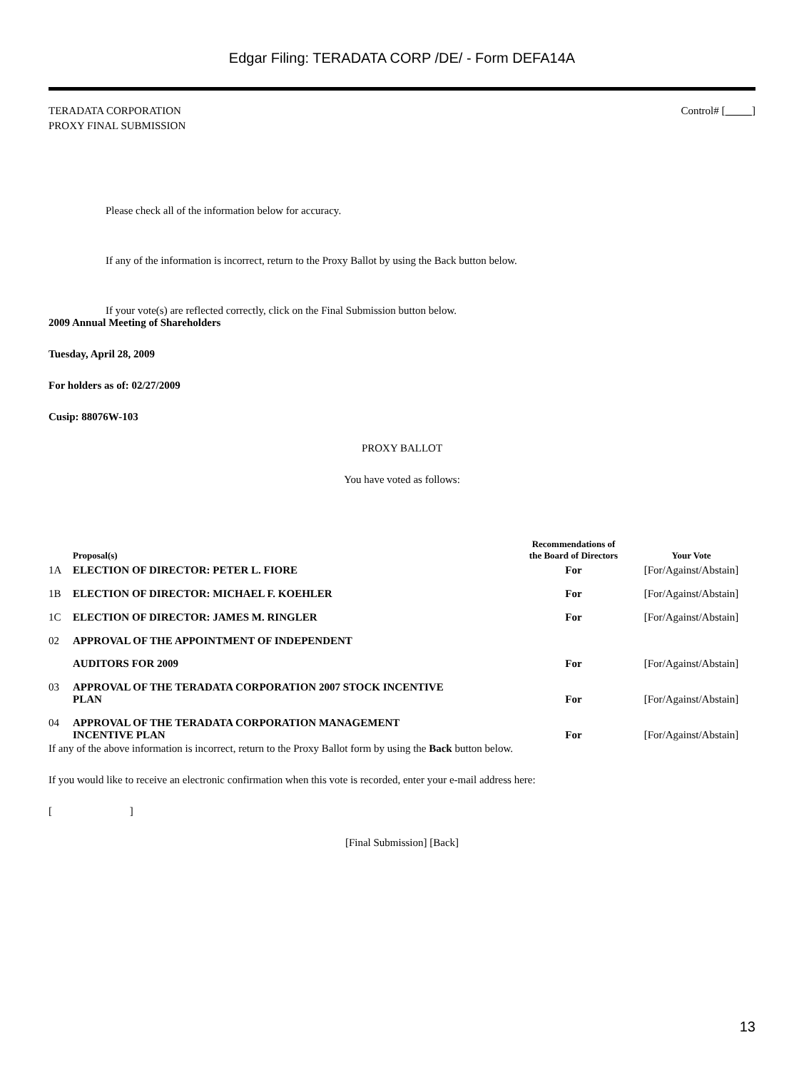Edgar Filing: TERADATA CORP /DE/ - Form DEFA14A
TERADATA CORPORATION
PROXY FINAL SUBMISSION
Control# [ ]
Please check all of the information below for accuracy.
If any of the information is incorrect, return to the Proxy Ballot by using the Back button below.
If your vote(s) are reflected correctly, click on the Final Submission button below.
2009 Annual Meeting of Shareholders
Tuesday, April 28, 2009
For holders as of: 02/27/2009
Cusip: 88076W-103
PROXY BALLOT
You have voted as follows:
| | Proposal(s) | Recommendations of the Board of Directors | Your Vote |
| --- | --- | --- | --- |
| 1A | ELECTION OF DIRECTOR: PETER L. FIORE | For | [For/Against/Abstain] |
| 1B | ELECTION OF DIRECTOR: MICHAEL F. KOEHLER | For | [For/Against/Abstain] |
| 1C | ELECTION OF DIRECTOR: JAMES M. RINGLER | For | [For/Against/Abstain] |
| 02 | APPROVAL OF THE APPOINTMENT OF INDEPENDENT | | |
| | AUDITORS FOR 2009 | For | [For/Against/Abstain] |
| 03 | APPROVAL OF THE TERADATA CORPORATION 2007 STOCK INCENTIVE PLAN | For | [For/Against/Abstain] |
| 04 | APPROVAL OF THE TERADATA CORPORATION MANAGEMENT INCENTIVE PLAN | For | [For/Against/Abstain] |
If any of the above information is incorrect, return to the Proxy Ballot form by using the Back button below.
If you would like to receive an electronic confirmation when this vote is recorded, enter your e-mail address here:
[ ]
[Final Submission] [Back]
13